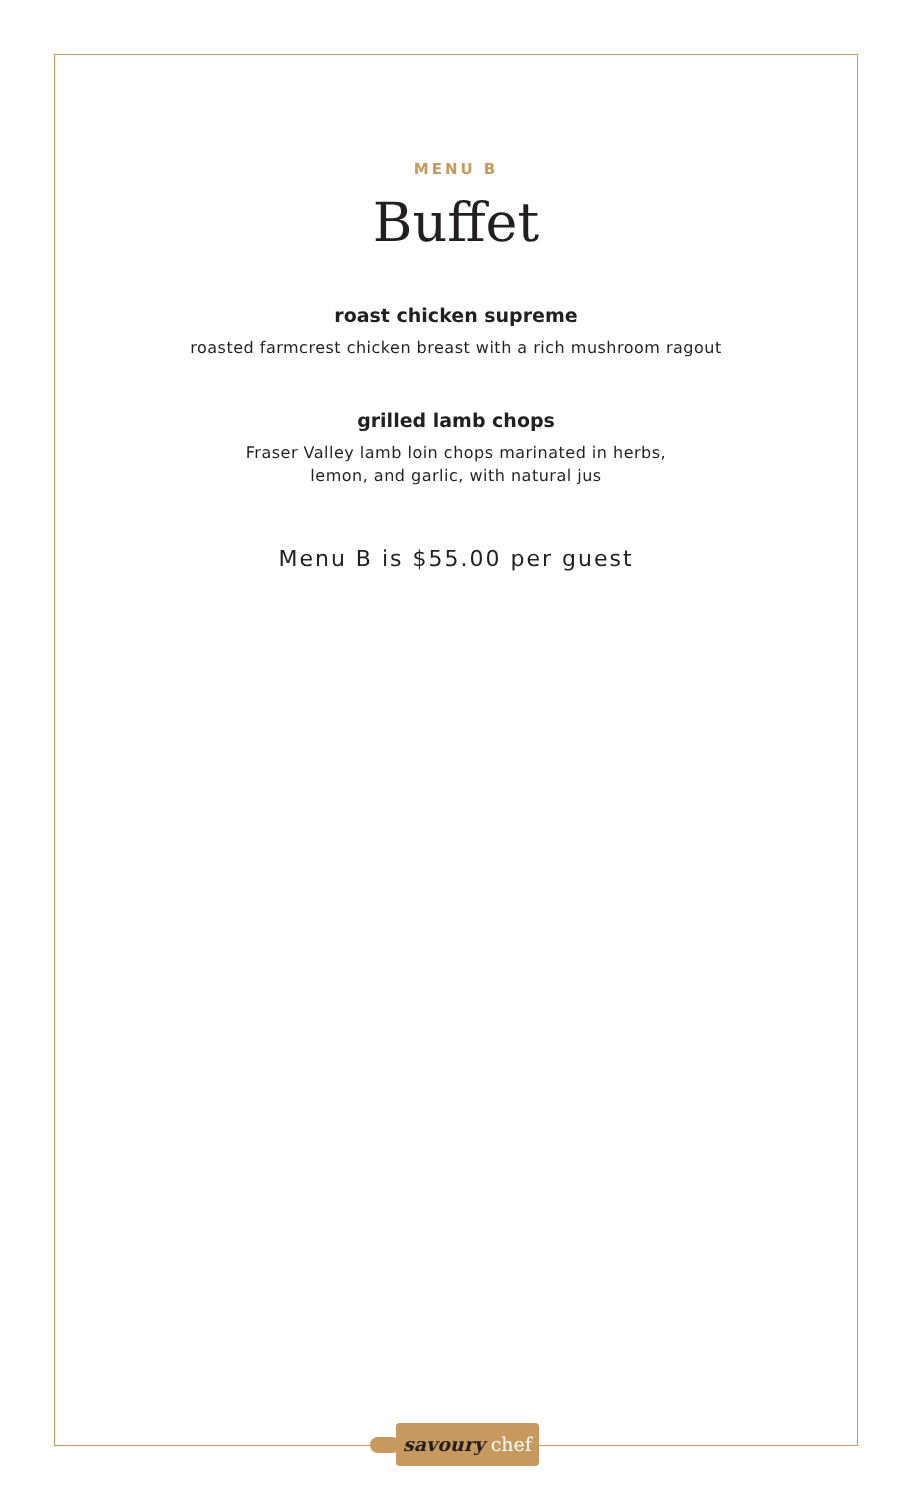MENU B
Buffet
roast chicken supreme
roasted farmcrest chicken breast with a rich mushroom ragout
grilled lamb chops
Fraser Valley lamb loin chops marinated in herbs,
lemon, and garlic, with natural jus
Menu B is $55.00 per guest
savoury chef